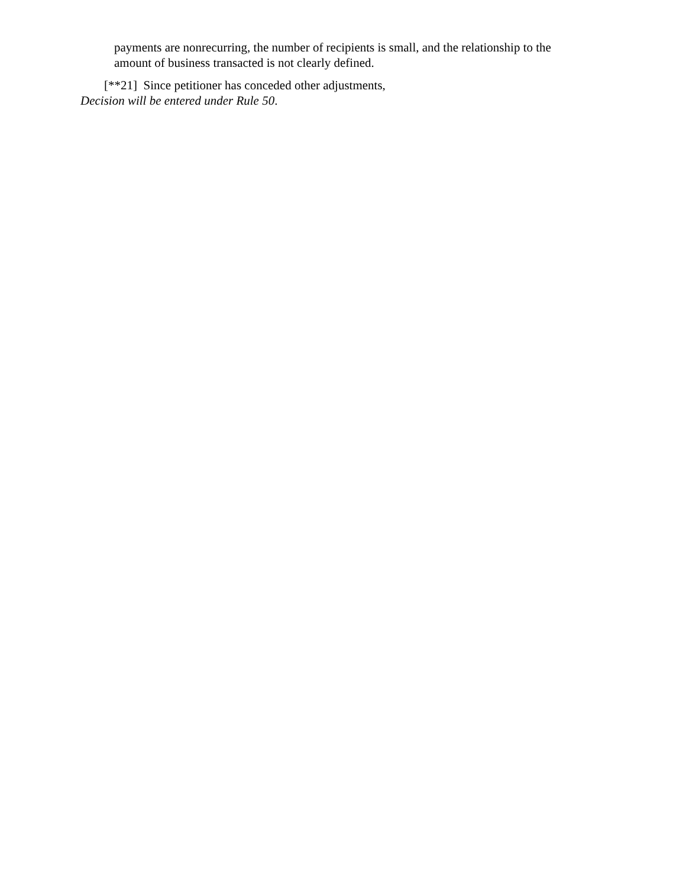payments are nonrecurring, the number of recipients is small, and the relationship to the amount of business transacted is not clearly defined.
[**21] Since petitioner has conceded other adjustments,
Decision will be entered under Rule 50.